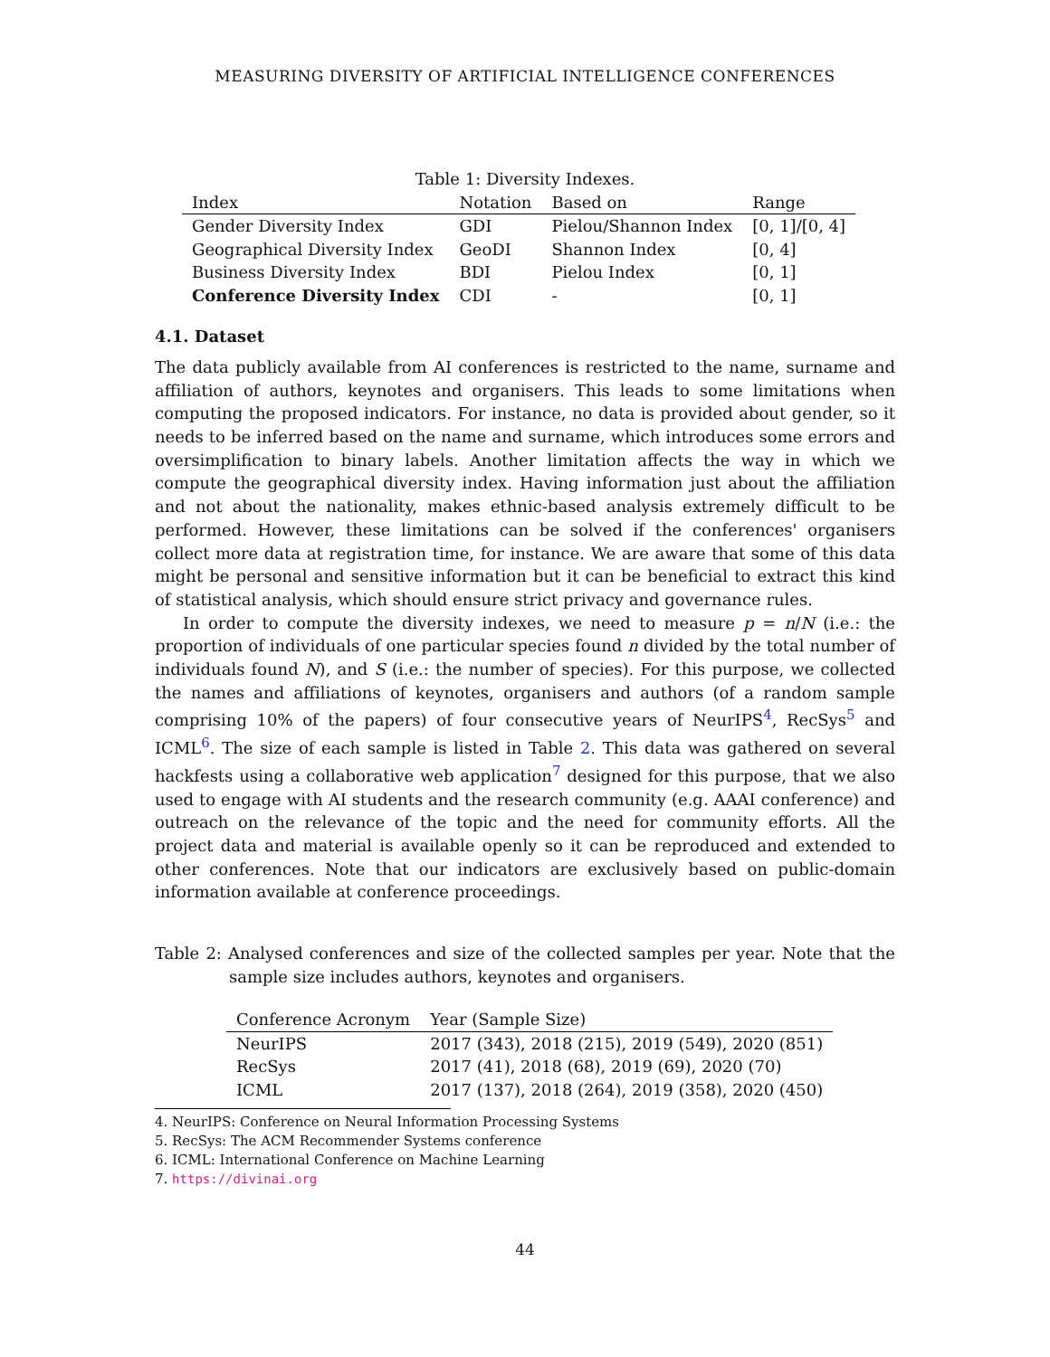MEASURING DIVERSITY OF ARTIFICIAL INTELLIGENCE CONFERENCES
Table 1: Diversity Indexes.
| Index | Notation | Based on | Range |
| --- | --- | --- | --- |
| Gender Diversity Index | GDI | Pielou/Shannon Index | [0, 1]/[0, 4] |
| Geographical Diversity Index | GeoDI | Shannon Index | [0, 4] |
| Business Diversity Index | BDI | Pielou Index | [0, 1] |
| Conference Diversity Index | CDI | - | [0, 1] |
4.1. Dataset
The data publicly available from AI conferences is restricted to the name, surname and affiliation of authors, keynotes and organisers. This leads to some limitations when computing the proposed indicators. For instance, no data is provided about gender, so it needs to be inferred based on the name and surname, which introduces some errors and oversimplification to binary labels. Another limitation affects the way in which we compute the geographical diversity index. Having information just about the affiliation and not about the nationality, makes ethnic-based analysis extremely difficult to be performed. However, these limitations can be solved if the conferences' organisers collect more data at registration time, for instance. We are aware that some of this data might be personal and sensitive information but it can be beneficial to extract this kind of statistical analysis, which should ensure strict privacy and governance rules.
In order to compute the diversity indexes, we need to measure p = n/N (i.e.: the proportion of individuals of one particular species found n divided by the total number of individuals found N), and S (i.e.: the number of species). For this purpose, we collected the names and affiliations of keynotes, organisers and authors (of a random sample comprising 10% of the papers) of four consecutive years of NeurIPS<sup>4</sup>, RecSys<sup>5</sup> and ICML<sup>6</sup>. The size of each sample is listed in Table 2. This data was gathered on several hackfests using a collaborative web application<sup>7</sup> designed for this purpose, that we also used to engage with AI students and the research community (e.g. AAAI conference) and outreach on the relevance of the topic and the need for community efforts. All the project data and material is available openly so it can be reproduced and extended to other conferences. Note that our indicators are exclusively based on public-domain information available at conference proceedings.
Table 2: Analysed conferences and size of the collected samples per year. Note that the sample size includes authors, keynotes and organisers.
| Conference Acronym | Year (Sample Size) |
| --- | --- |
| NeurIPS | 2017 (343), 2018 (215), 2019 (549), 2020 (851) |
| RecSys | 2017 (41), 2018 (68), 2019 (69), 2020 (70) |
| ICML | 2017 (137), 2018 (264), 2019 (358), 2020 (450) |
4. NeurIPS: Conference on Neural Information Processing Systems
5. RecSys: The ACM Recommender Systems conference
6. ICML: International Conference on Machine Learning
7. https://divinai.org
44